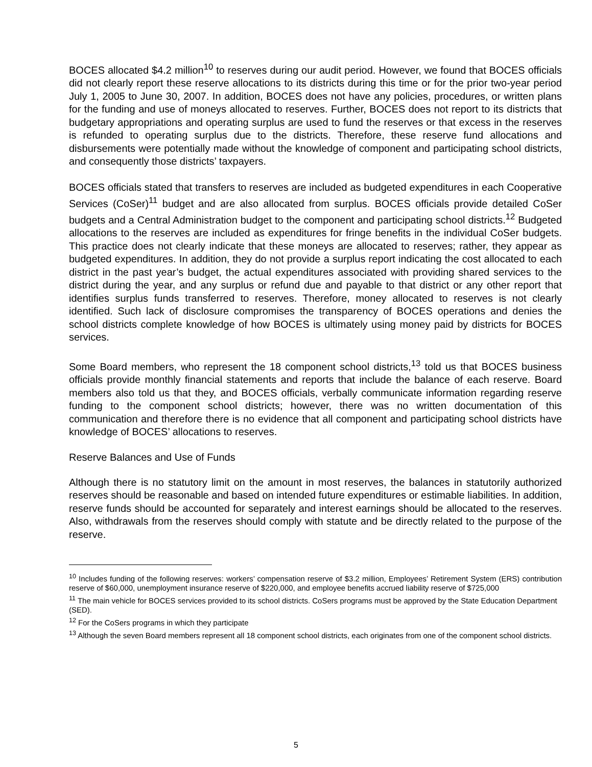BOCES allocated $4.2 million<sup>10</sup> to reserves during our audit period. However, we found that BOCES officials did not clearly report these reserve allocations to its districts during this time or for the prior two-year period July 1, 2005 to June 30, 2007. In addition, BOCES does not have any policies, procedures, or written plans for the funding and use of moneys allocated to reserves. Further, BOCES does not report to its districts that budgetary appropriations and operating surplus are used to fund the reserves or that excess in the reserves is refunded to operating surplus due to the districts. Therefore, these reserve fund allocations and disbursements were potentially made without the knowledge of component and participating school districts, and consequently those districts’ taxpayers.
BOCES officials stated that transfers to reserves are included as budgeted expenditures in each Cooperative Services (CoSer)<sup>11</sup> budget and are also allocated from surplus. BOCES officials provide detailed CoSer budgets and a Central Administration budget to the component and participating school districts.<sup>12</sup> Budgeted allocations to the reserves are included as expenditures for fringe benefits in the individual CoSer budgets. This practice does not clearly indicate that these moneys are allocated to reserves; rather, they appear as budgeted expenditures. In addition, they do not provide a surplus report indicating the cost allocated to each district in the past year’s budget, the actual expenditures associated with providing shared services to the district during the year, and any surplus or refund due and payable to that district or any other report that identifies surplus funds transferred to reserves. Therefore, money allocated to reserves is not clearly identified. Such lack of disclosure compromises the transparency of BOCES operations and denies the school districts complete knowledge of how BOCES is ultimately using money paid by districts for BOCES services.
Some Board members, who represent the 18 component school districts,<sup>13</sup> told us that BOCES business officials provide monthly financial statements and reports that include the balance of each reserve. Board members also told us that they, and BOCES officials, verbally communicate information regarding reserve funding to the component school districts; however, there was no written documentation of this communication and therefore there is no evidence that all component and participating school districts have knowledge of BOCES’ allocations to reserves.
Reserve Balances and Use of Funds
Although there is no statutory limit on the amount in most reserves, the balances in statutorily authorized reserves should be reasonable and based on intended future expenditures or estimable liabilities. In addition, reserve funds should be accounted for separately and interest earnings should be allocated to the reserves. Also, withdrawals from the reserves should comply with statute and be directly related to the purpose of the reserve.
<sup>10</sup> Includes funding of the following reserves: workers’ compensation reserve of $3.2 million, Employees’ Retirement System (ERS) contribution reserve of $60,000, unemployment insurance reserve of $220,000, and employee benefits accrued liability reserve of $725,000
<sup>11</sup> The main vehicle for BOCES services provided to its school districts. CoSers programs must be approved by the State Education Department (SED).
<sup>12</sup> For the CoSers programs in which they participate
<sup>13</sup> Although the seven Board members represent all 18 component school districts, each originates from one of the component school districts.
5